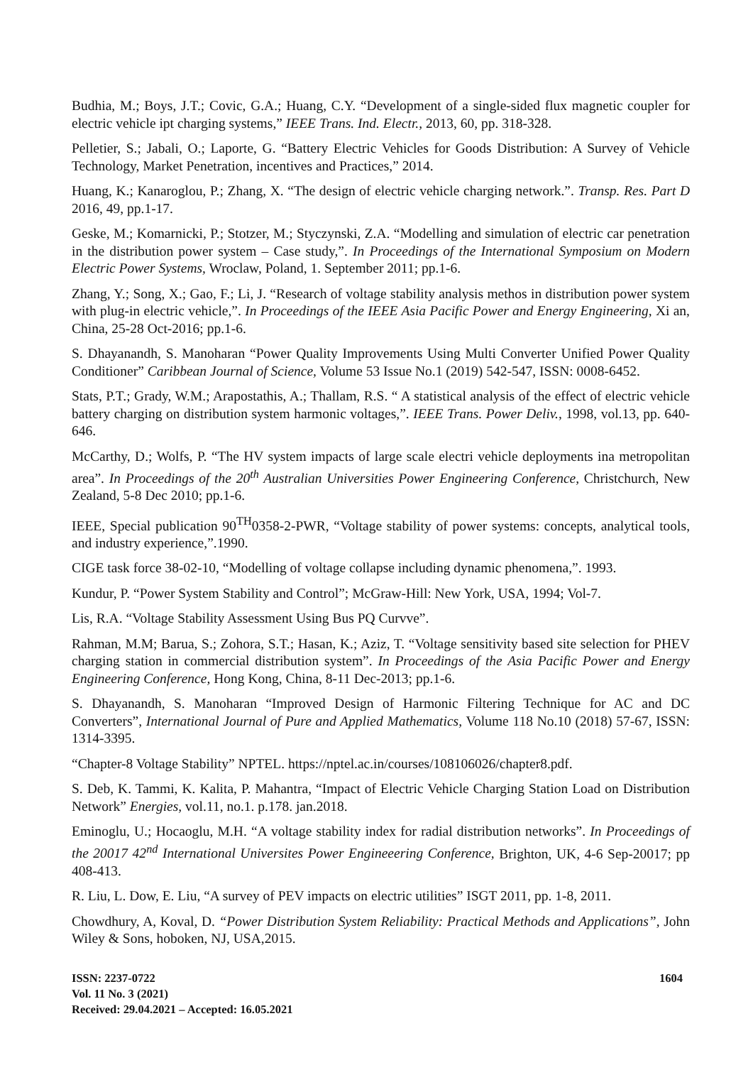Budhia, M.; Boys, J.T.; Covic, G.A.; Huang, C.Y. “Development of a single-sided flux magnetic coupler for electric vehicle ipt charging systems,” IEEE Trans. Ind. Electr., 2013, 60, pp. 318-328.
Pelletier, S.; Jabali, O.; Laporte, G. “Battery Electric Vehicles for Goods Distribution: A Survey of Vehicle Technology, Market Penetration, incentives and Practices,” 2014.
Huang, K.; Kanaroglou, P.; Zhang, X. “The design of electric vehicle charging network.”. Transp. Res. Part D 2016, 49, pp.1-17.
Geske, M.; Komarnicki, P.; Stotzer, M.; Styczynski, Z.A. “Modelling and simulation of electric car penetration in the distribution power system – Case study,”. In Proceedings of the International Symposium on Modern Electric Power Systems, Wroclaw, Poland, 1. September 2011; pp.1-6.
Zhang, Y.; Song, X.; Gao, F.; Li, J. “Research of voltage stability analysis methos in distribution power system with plug-in electric vehicle,”. In Proceedings of the IEEE Asia Pacific Power and Energy Engineering, Xi an, China, 25-28 Oct-2016; pp.1-6.
S. Dhayanandh, S. Manoharan “Power Quality Improvements Using Multi Converter Unified Power Quality Conditioner” Caribbean Journal of Science, Volume 53 Issue No.1 (2019) 542-547, ISSN: 0008-6452.
Stats, P.T.; Grady, W.M.; Arapostathis, A.; Thallam, R.S. “ A statistical analysis of the effect of electric vehicle battery charging on distribution system harmonic voltages,”. IEEE Trans. Power Deliv., 1998, vol.13, pp. 640-646.
McCarthy, D.; Wolfs, P. “The HV system impacts of large scale electri vehicle deployments ina metropolitan area”. In Proceedings of the 20<sup>th</sup> Australian Universities Power Engineering Conference, Christchurch, New Zealand, 5-8 Dec 2010; pp.1-6.
IEEE, Special publication 90<sup>TH</sup>0358-2-PWR, “Voltage stability of power systems: concepts, analytical tools, and industry experience,”.1990.
CIGE task force 38-02-10, “Modelling of voltage collapse including dynamic phenomena,”. 1993.
Kundur, P. “Power System Stability and Control”; McGraw-Hill: New York, USA, 1994; Vol-7.
Lis, R.A. “Voltage Stability Assessment Using Bus PQ Curvve”.
Rahman, M.M; Barua, S.; Zohora, S.T.; Hasan, K.; Aziz, T. “Voltage sensitivity based site selection for PHEV charging station in commercial distribution system”. In Proceedings of the Asia Pacific Power and Energy Engineering Conference, Hong Kong, China, 8-11 Dec-2013; pp.1-6.
S. Dhayanandh, S. Manoharan “Improved Design of Harmonic Filtering Technique for AC and DC Converters”, International Journal of Pure and Applied Mathematics, Volume 118 No.10 (2018) 57-67, ISSN: 1314-3395.
“Chapter-8 Voltage Stability” NPTEL. https://nptel.ac.in/courses/108106026/chapter8.pdf.
S. Deb, K. Tammi, K. Kalita, P. Mahantra, “Impact of Electric Vehicle Charging Station Load on Distribution Network” Energies, vol.11, no.1. p.178. jan.2018.
Eminoglu, U.; Hocaoglu, M.H. “A voltage stability index for radial distribution networks”. In Proceedings of the 20017 42<sup>nd</sup> International Universites Power Engineeering Conference, Brighton, UK, 4-6 Sep-20017; pp 408-413.
R. Liu, L. Dow, E. Liu, “A survey of PEV impacts on electric utilities” ISGT 2011, pp. 1-8, 2011.
Chowdhury, A, Koval, D. “Power Distribution System Reliability: Practical Methods and Applications”, John Wiley & Sons, hoboken, NJ, USA,2015.
ISSN: 2237-0722
Vol. 11 No. 3 (2021)
Received: 29.04.2021 – Accepted: 16.05.2021
1604